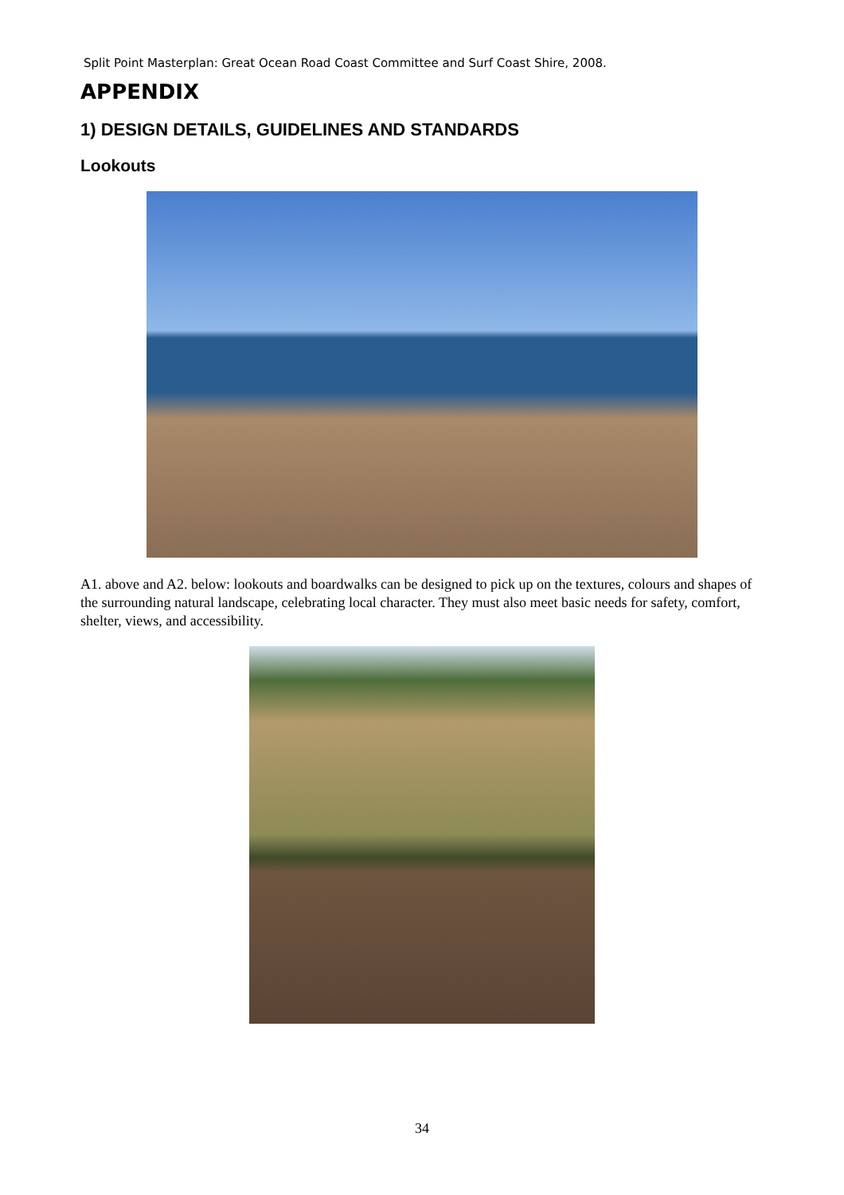Split Point Masterplan: Great Ocean Road Coast Committee and Surf Coast Shire, 2008.
APPENDIX
1) DESIGN DETAILS, GUIDELINES AND STANDARDS
Lookouts
A1. above and A2. below: lookouts and boardwalks can be designed to pick up on the textures, colours and shapes of the surrounding natural landscape, celebrating local character. They must also meet basic needs for safety, comfort, shelter, views, and accessibility.
34